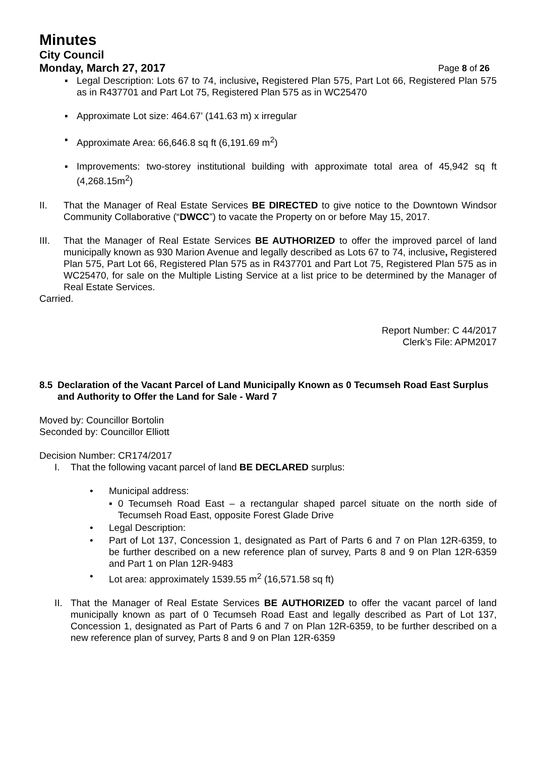Minutes
City Council
Monday, March 27, 2017 Page 8 of 26
▪ Legal Description: Lots 67 to 74, inclusive, Registered Plan 575, Part Lot 66, Registered Plan 575 as in R437701 and Part Lot 75, Registered Plan 575 as in WC25470
▪ Approximate Lot size: 464.67’ (141.63 m) x irregular
▪ Approximate Area: 66,646.8 sq ft (6,191.69 m<sup>2</sup>)
▪ Improvements: two-storey institutional building with approximate total area of 45,942 sq ft (4,268.15m<sup>2</sup>)
II. That the Manager of Real Estate Services BE DIRECTED to give notice to the Downtown Windsor Community Collaborative (“DWCC”) to vacate the Property on or before May 15, 2017.
III. That the Manager of Real Estate Services BE AUTHORIZED to offer the improved parcel of land municipally known as 930 Marion Avenue and legally described as Lots 67 to 74, inclusive, Registered Plan 575, Part Lot 66, Registered Plan 575 as in R437701 and Part Lot 75, Registered Plan 575 as in WC25470, for sale on the Multiple Listing Service at a list price to be determined by the Manager of Real Estate Services.
Carried.
Report Number: C 44/2017
Clerk’s File: APM2017
8.5 Declaration of the Vacant Parcel of Land Municipally Known as 0 Tecumseh Road East Surplus and Authority to Offer the Land for Sale - Ward 7
Moved by: Councillor Bortolin
Seconded by: Councillor Elliott
Decision Number: CR174/2017
I. That the following vacant parcel of land BE DECLARED surplus:
• Municipal address:
▪ 0 Tecumseh Road East – a rectangular shaped parcel situate on the north side of Tecumseh Road East, opposite Forest Glade Drive
• Legal Description:
• Part of Lot 137, Concession 1, designated as Part of Parts 6 and 7 on Plan 12R-6359, to be further described on a new reference plan of survey, Parts 8 and 9 on Plan 12R-6359 and Part 1 on Plan 12R-9483
• Lot area: approximately 1539.55 m<sup>2</sup> (16,571.58 sq ft)
II.
That the Manager of Real Estate Services BE AUTHORIZED to offer the vacant parcel of land municipally known as part of 0 Tecumseh Road East and legally described as Part of Lot 137, Concession 1, designated as Part of Parts 6 and 7 on Plan 12R-6359, to be further described on a new reference plan of survey, Parts 8 and 9 on Plan 12R-6359